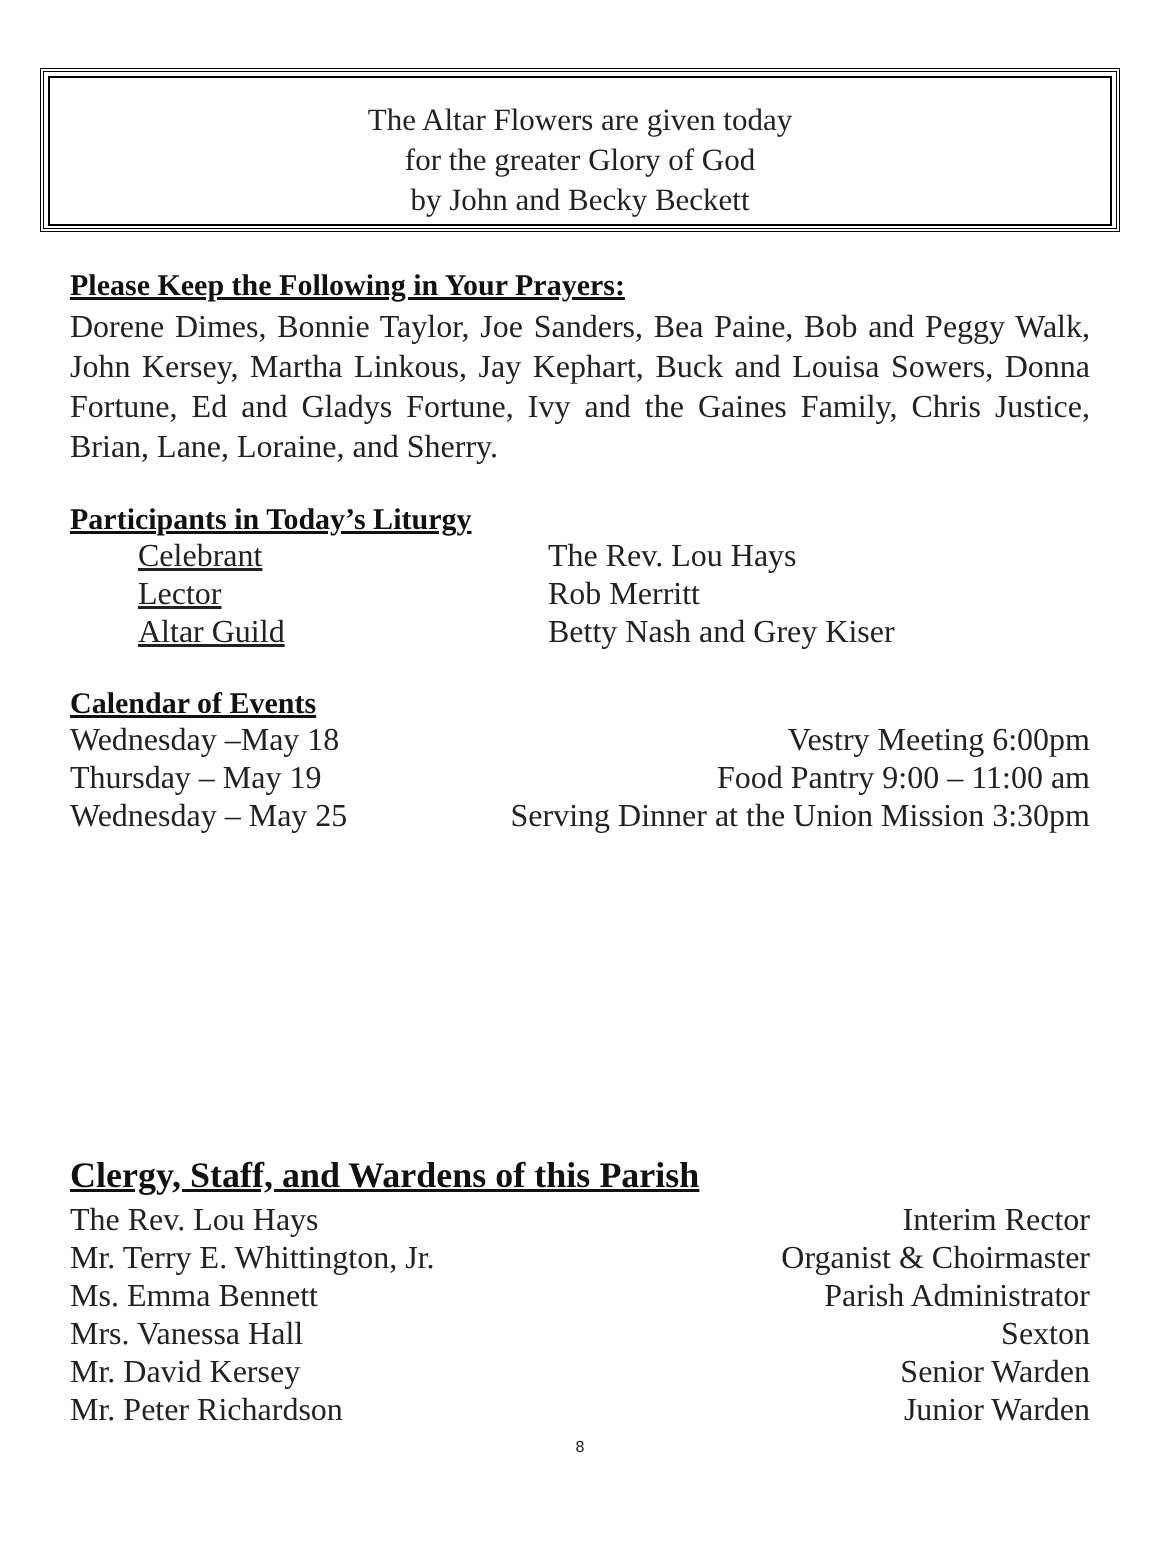The Altar Flowers are given today
for the greater Glory of God
by John and Becky Beckett
Please Keep the Following in Your Prayers:
Dorene Dimes, Bonnie Taylor, Joe Sanders, Bea Paine, Bob and Peggy Walk, John Kersey, Martha Linkous, Jay Kephart, Buck and Louisa Sowers, Donna Fortune, Ed and Gladys Fortune, Ivy and the Gaines Family, Chris Justice, Brian, Lane, Loraine, and Sherry.
Participants in Today’s Liturgy
| Celebrant | The Rev. Lou Hays |
| Lector | Rob Merritt |
| Altar Guild | Betty Nash and Grey Kiser |
Calendar of Events
| Wednesday –May 18 | Vestry Meeting 6:00pm |
| Thursday – May 19 | Food Pantry 9:00 – 11:00 am |
| Wednesday – May 25 | Serving Dinner at the Union Mission 3:30pm |
Clergy, Staff, and Wardens of this Parish
| The Rev. Lou Hays | Interim Rector |
| Mr. Terry E. Whittington, Jr. | Organist & Choirmaster |
| Ms. Emma Bennett | Parish Administrator |
| Mrs. Vanessa Hall | Sexton |
| Mr. David Kersey | Senior Warden |
| Mr. Peter Richardson | Junior Warden |
8